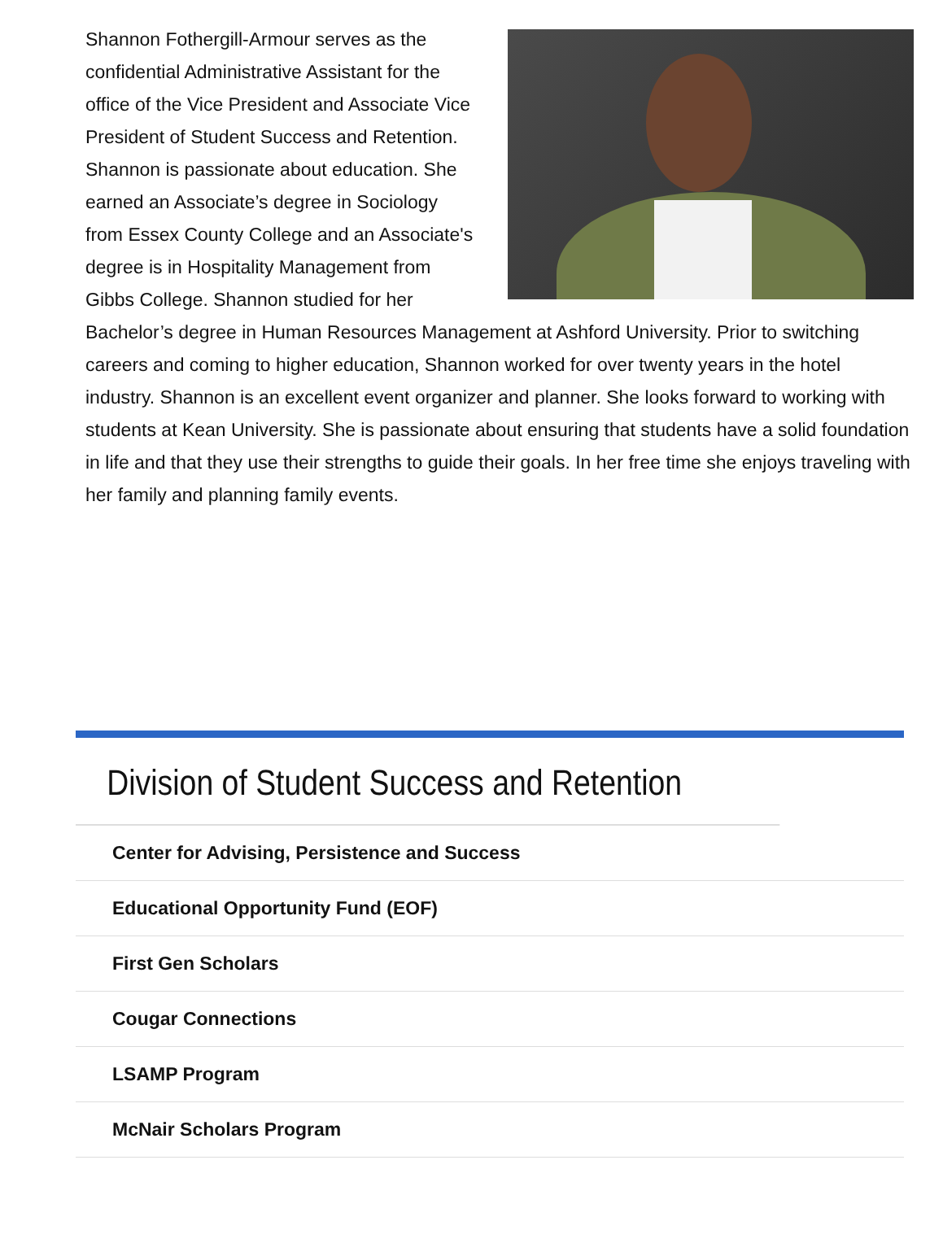Shannon Fothergill-Armour serves as the confidential Administrative Assistant for the office of the Vice President and Associate Vice President of Student Success and Retention. Shannon is passionate about education. She earned an Associate’s degree in Sociology from Essex County College and an Associate's degree is in Hospitality Management from Gibbs College. Shannon studied for her Bachelor’s degree in Human Resources Management at Ashford University. Prior to switching careers and coming to higher education, Shannon worked for over twenty years in the hotel industry. Shannon is an excellent event organizer and planner. She looks forward to working with students at Kean University. She is passionate about ensuring that students have a solid foundation in life and that they use their strengths to guide their goals. In her free time she enjoys traveling with her family and planning family events.
Division of Student Success and Retention
Center for Advising, Persistence and Success
Educational Opportunity Fund (EOF)
First Gen Scholars
Cougar Connections
LSAMP Program
McNair Scholars Program